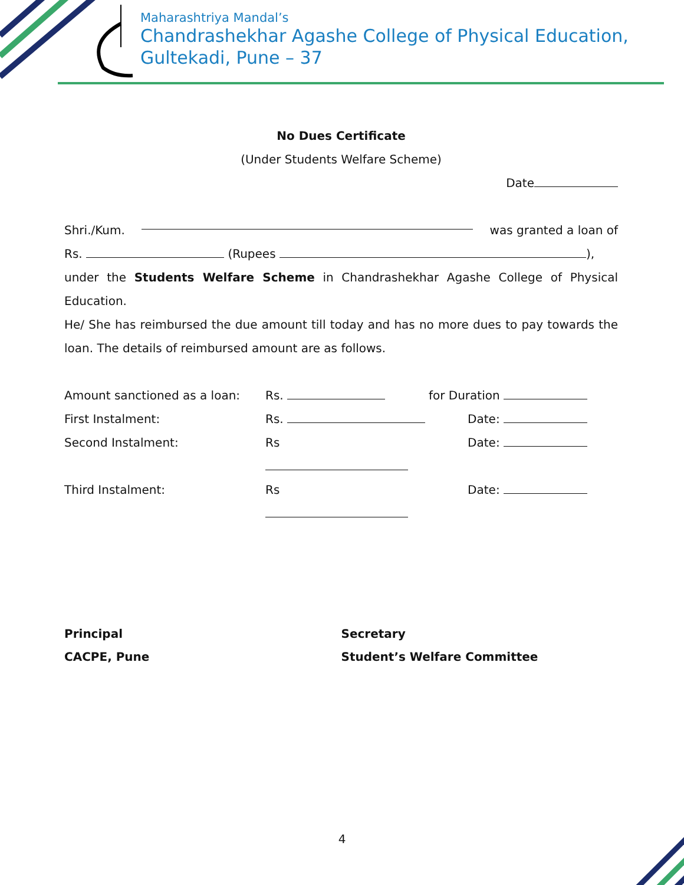Maharashtriya Mandal’s
Chandrashekhar Agashe College of Physical Education,
Gultekadi, Pune – 37
No Dues Certificate
(Under Students Welfare Scheme)
Date
Shri./Kum. was granted a loan of
Rs. (Rupees ),
under the Students Welfare Scheme in Chandrashekhar Agashe College of Physical Education.
He/ She has reimbursed the due amount till today and has no more dues to pay towards the loan. The details of reimbursed amount are as follows.
Amount sanctioned as a loan: Rs. for Duration
First Instalment: Rs. Date:
Second Instalment: Rs Date:
Third Instalment: Rs Date:
Principal
CACPE, Pune
Secretary
Student’s Welfare Committee
4